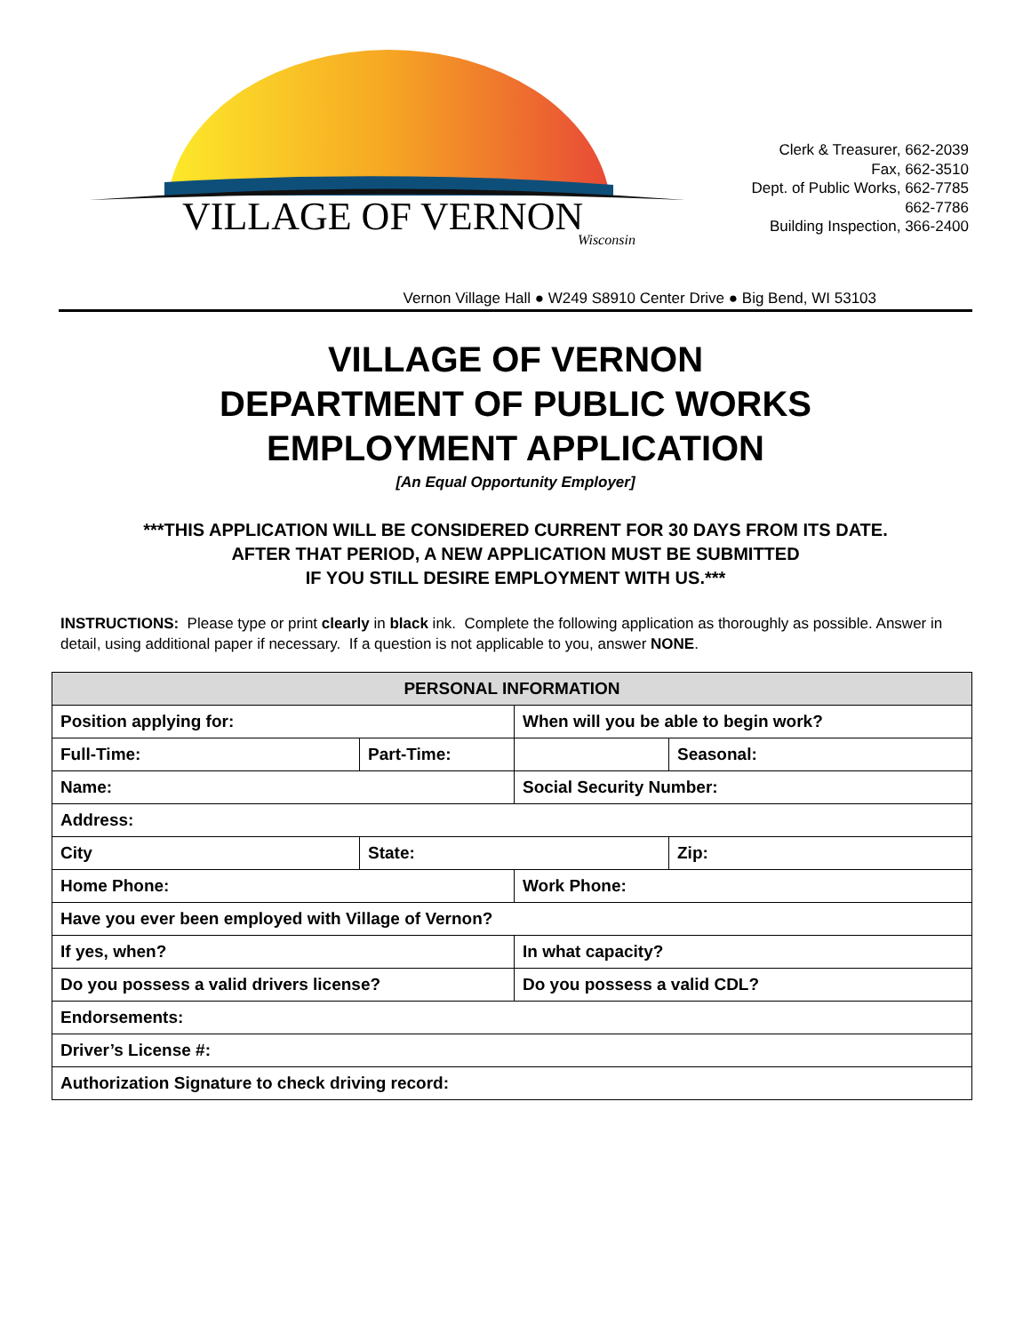VILLAGE OF VERNON
Wisconsin
Clerk & Treasurer, 662-2039
Fax, 662-3510
Dept. of Public Works, 662-7785
662-7786
Building Inspection, 366-2400
Vernon Village Hall ● W249 S8910 Center Drive ● Big Bend, WI 53103
VILLAGE OF VERNON
DEPARTMENT OF PUBLIC WORKS
EMPLOYMENT APPLICATION
[An Equal Opportunity Employer]
***THIS APPLICATION WILL BE CONSIDERED CURRENT FOR 30 DAYS FROM ITS DATE.
AFTER THAT PERIOD, A NEW APPLICATION MUST BE SUBMITTED
IF YOU STILL DESIRE EMPLOYMENT WITH US.***
INSTRUCTIONS: Please type or print clearly in black ink. Complete the following application as thoroughly as possible. Answer in detail, using additional paper if necessary. If a question is not applicable to you, answer NONE.
| PERSONAL INFORMATION | | | |
| --- | --- | --- | --- |
| Position applying for: | | When will you be able to begin work? | |
| Full-Time: | Part-Time: | | Seasonal: |
| Name: | | Social Security Number: | |
| Address: | | | |
| City | State: | | Zip: |
| Home Phone: | | Work Phone: | |
| Have you ever been employed with Village of Vernon? | | | |
| If yes, when? | | In what capacity? | |
| Do you possess a valid drivers license? | | Do you possess a valid CDL? | |
| Endorsements: | | | |
| Driver’s License #: | | | |
| Authorization Signature to check driving record: | | | |